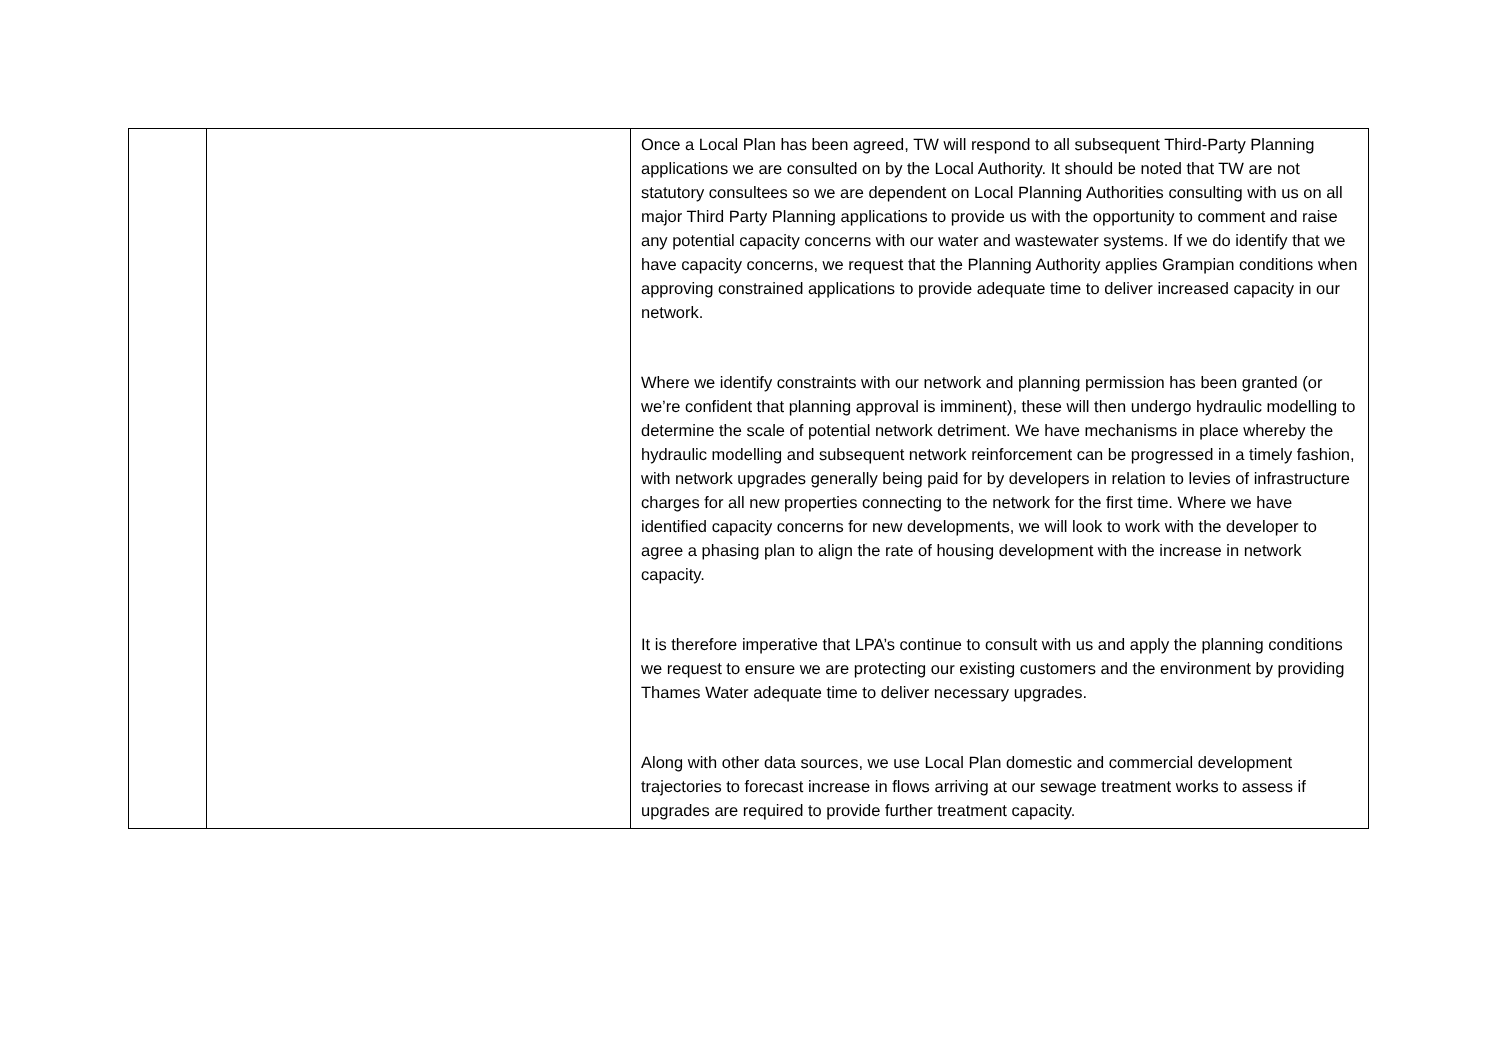| | | Once a Local Plan has been agreed, TW will respond to all subsequent Third-Party Planning applications we are consulted on by the Local Authority. It should be noted that TW are not statutory consultees so we are dependent on Local Planning Authorities consulting with us on all major Third Party Planning applications to provide us with the opportunity to comment and raise any potential capacity concerns with our water and wastewater systems. If we do identify that we have capacity concerns, we request that the Planning Authority applies Grampian conditions when approving constrained applications to provide adequate time to deliver increased capacity in our network. Where we identify constraints with our network and planning permission has been granted (or we’re confident that planning approval is imminent), these will then undergo hydraulic modelling to determine the scale of potential network detriment. We have mechanisms in place whereby the hydraulic modelling and subsequent network reinforcement can be progressed in a timely fashion, with network upgrades generally being paid for by developers in relation to levies of infrastructure charges for all new properties connecting to the network for the first time. Where we have identified capacity concerns for new developments, we will look to work with the developer to agree a phasing plan to align the rate of housing development with the increase in network capacity. It is therefore imperative that LPA’s continue to consult with us and apply the planning conditions we request to ensure we are protecting our existing customers and the environment by providing Thames Water adequate time to deliver necessary upgrades. Along with other data sources, we use Local Plan domestic and commercial development trajectories to forecast increase in flows arriving at our sewage treatment works to assess if upgrades are required to provide further treatment capacity. |